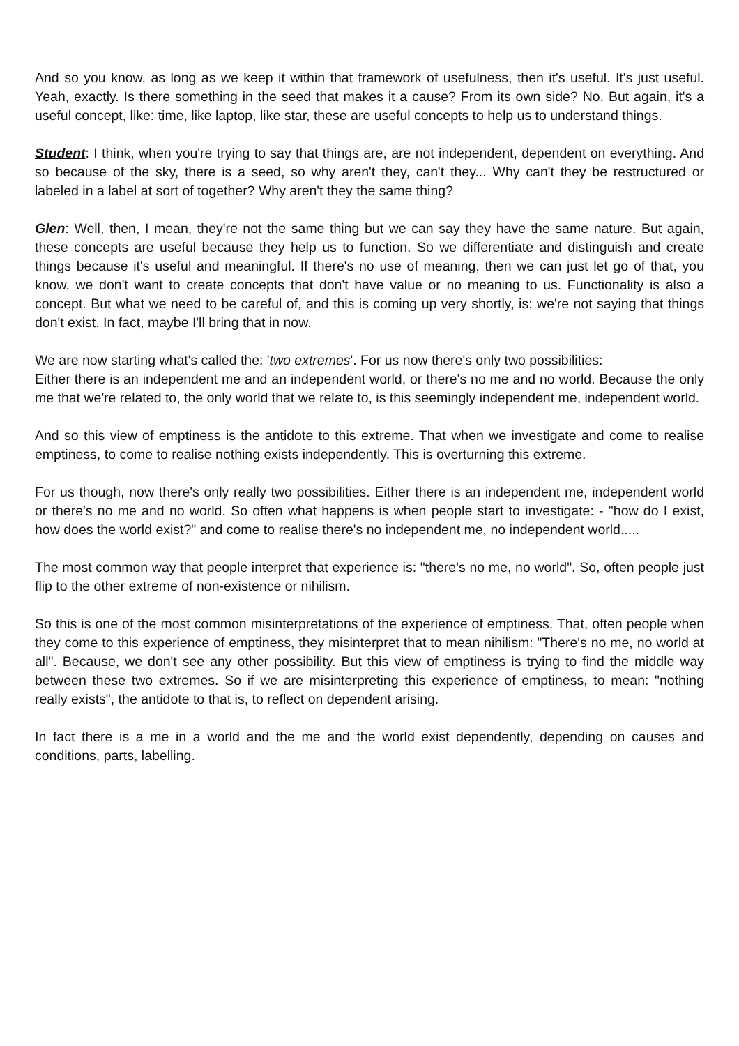And so you know, as long as we keep it within that framework of usefulness, then it's useful. It's just useful. Yeah, exactly. Is there something in the seed that makes it a cause? From its own side? No. But again, it's a useful concept, like: time, like laptop, like star, these are useful concepts to help us to understand things.
Student: I think, when you're trying to say that things are, are not independent, dependent on everything. And so because of the sky, there is a seed, so why aren't they, can't they... Why can't they be restructured or labeled in a label at sort of together? Why aren't they the same thing?
Glen: Well, then, I mean, they're not the same thing but we can say they have the same nature. But again, these concepts are useful because they help us to function. So we differentiate and distinguish and create things because it's useful and meaningful. If there's no use of meaning, then we can just let go of that, you know, we don't want to create concepts that don't have value or no meaning to us. Functionality is also a concept. But what we need to be careful of, and this is coming up very shortly, is: we're not saying that things don't exist. In fact, maybe I'll bring that in now.
We are now starting what's called the: 'two extremes'. For us now there's only two possibilities:
Either there is an independent me and an independent world, or there's no me and no world. Because the only me that we're related to, the only world that we relate to, is this seemingly independent me, independent world.
And so this view of emptiness is the antidote to this extreme. That when we investigate and come to realise emptiness, to come to realise nothing exists independently. This is overturning this extreme.
For us though, now there's only really two possibilities. Either there is an independent me, independent world or there's no me and no world. So often what happens is when people start to investigate: - "how do I exist, how does the world exist?" and come to realise there's no independent me, no independent world.....
The most common way that people interpret that experience is: "there's no me, no world". So, often people just flip to the other extreme of non-existence or nihilism.
So this is one of the most common misinterpretations of the experience of emptiness. That, often people when they come to this experience of emptiness, they misinterpret that to mean nihilism: "There's no me, no world at all". Because, we don't see any other possibility. But this view of emptiness is trying to find the middle way between these two extremes. So if we are misinterpreting this experience of emptiness, to mean: "nothing really exists", the antidote to that is, to reflect on dependent arising.
In fact there is a me in a world and the me and the world exist dependently, depending on causes and conditions, parts, labelling.